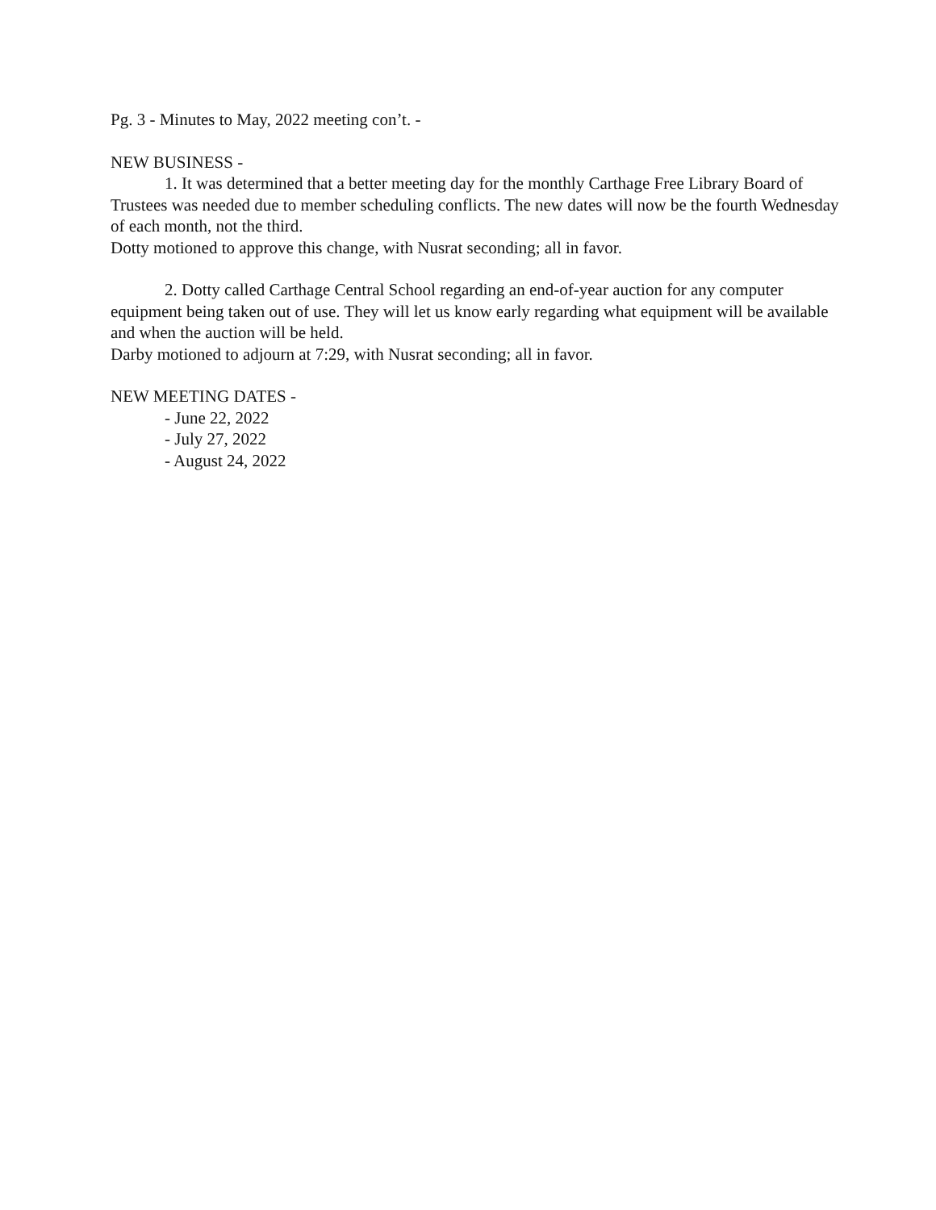Pg. 3 - Minutes to May, 2022 meeting con’t. -
NEW BUSINESS -
1. It was determined that a better meeting day for the monthly Carthage Free Library Board of Trustees was needed due to member scheduling conflicts. The new dates will now be the fourth Wednesday of each month, not the third.
Dotty motioned to approve this change, with Nusrat seconding; all in favor.
2. Dotty called Carthage Central School regarding an end-of-year auction for any computer equipment being taken out of use. They will let us know early regarding what equipment will be available and when the auction will be held.
Darby motioned to adjourn at 7:29, with Nusrat seconding; all in favor.
NEW MEETING DATES -
- June 22, 2022
- July 27, 2022
- August 24, 2022